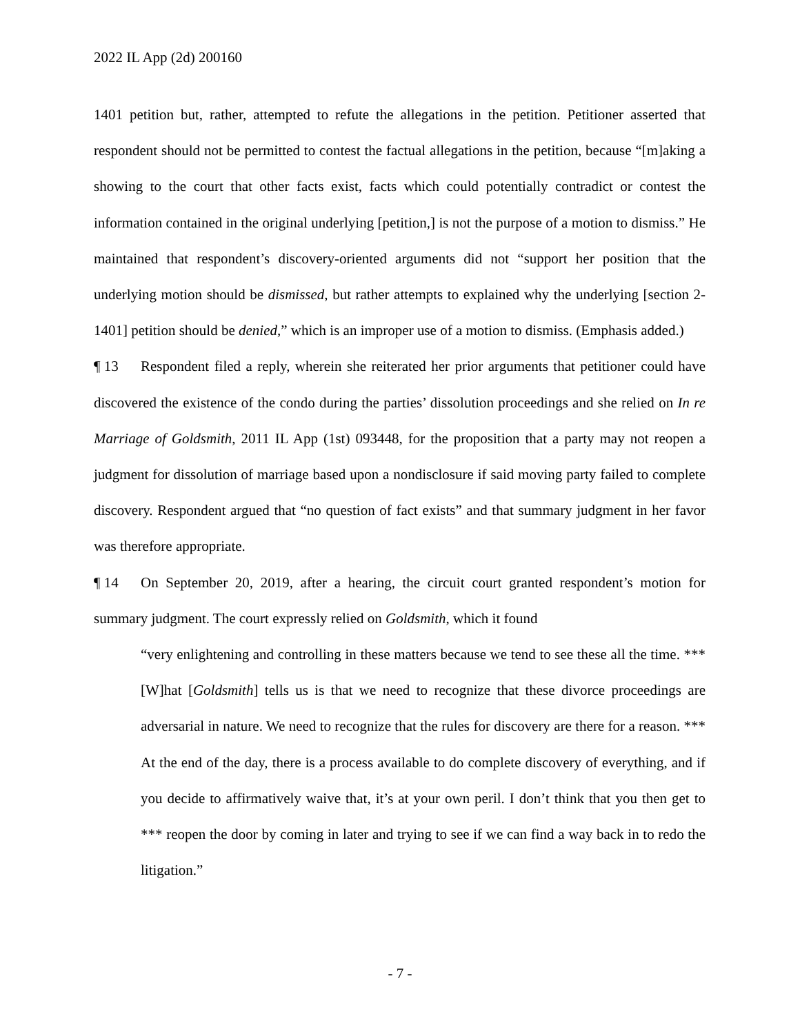2022 IL App (2d) 200160
1401 petition but, rather, attempted to refute the allegations in the petition. Petitioner asserted that respondent should not be permitted to contest the factual allegations in the petition, because “[m]aking a showing to the court that other facts exist, facts which could potentially contradict or contest the information contained in the original underlying [petition,] is not the purpose of a motion to dismiss.” He maintained that respondent’s discovery-oriented arguments did not “support her position that the underlying motion should be dismissed, but rather attempts to explained why the underlying [section 2-1401] petition should be denied,” which is an improper use of a motion to dismiss. (Emphasis added.)
¶ 13 Respondent filed a reply, wherein she reiterated her prior arguments that petitioner could have discovered the existence of the condo during the parties’ dissolution proceedings and she relied on In re Marriage of Goldsmith, 2011 IL App (1st) 093448, for the proposition that a party may not reopen a judgment for dissolution of marriage based upon a nondisclosure if said moving party failed to complete discovery. Respondent argued that “no question of fact exists” and that summary judgment in her favor was therefore appropriate.
¶ 14 On September 20, 2019, after a hearing, the circuit court granted respondent’s motion for summary judgment. The court expressly relied on Goldsmith, which it found
“very enlightening and controlling in these matters because we tend to see these all the time. *** [W]hat [Goldsmith] tells us is that we need to recognize that these divorce proceedings are adversarial in nature. We need to recognize that the rules for discovery are there for a reason. *** At the end of the day, there is a process available to do complete discovery of everything, and if you decide to affirmatively waive that, it’s at your own peril. I don’t think that you then get to *** reopen the door by coming in later and trying to see if we can find a way back in to redo the litigation.”
- 7 -